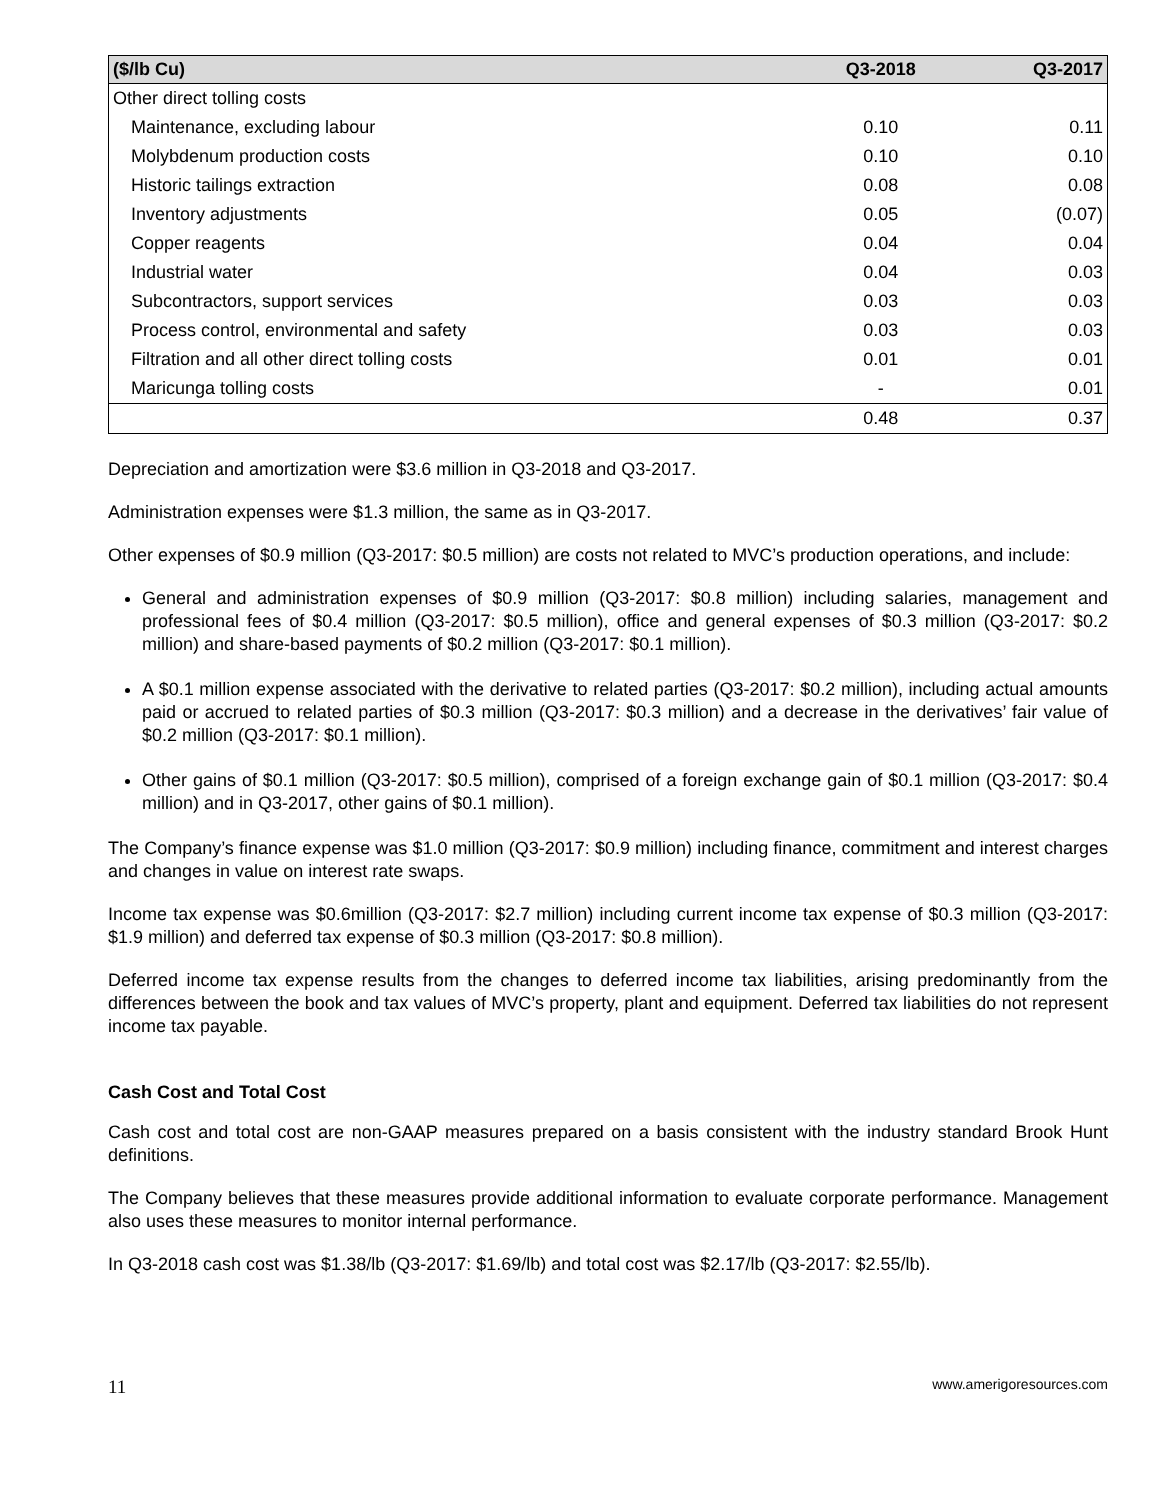| ($/lb Cu) | Q3-2018 | Q3-2017 |
| --- | --- | --- |
| Other direct tolling costs | | |
| Maintenance, excluding labour | 0.10 | 0.11 |
| Molybdenum production costs | 0.10 | 0.10 |
| Historic tailings extraction | 0.08 | 0.08 |
| Inventory adjustments | 0.05 | (0.07) |
| Copper reagents | 0.04 | 0.04 |
| Industrial water | 0.04 | 0.03 |
| Subcontractors, support services | 0.03 | 0.03 |
| Process control, environmental and safety | 0.03 | 0.03 |
| Filtration and all other direct tolling costs | 0.01 | 0.01 |
| Maricunga tolling costs | - | 0.01 |
| | 0.48 | 0.37 |
Depreciation and amortization were $3.6 million in Q3-2018 and Q3-2017.
Administration expenses were $1.3 million, the same as in Q3-2017.
Other expenses of $0.9 million (Q3-2017: $0.5 million) are costs not related to MVC’s production operations, and include:
General and administration expenses of $0.9 million (Q3-2017: $0.8 million) including salaries, management and professional fees of $0.4 million (Q3-2017: $0.5 million), office and general expenses of $0.3 million (Q3-2017: $0.2 million) and share-based payments of $0.2 million (Q3-2017: $0.1 million).
A $0.1 million expense associated with the derivative to related parties (Q3-2017: $0.2 million), including actual amounts paid or accrued to related parties of $0.3 million (Q3-2017: $0.3 million) and a decrease in the derivatives’ fair value of $0.2 million (Q3-2017: $0.1 million).
Other gains of $0.1 million (Q3-2017: $0.5 million), comprised of a foreign exchange gain of $0.1 million (Q3-2017: $0.4 million) and in Q3-2017, other gains of $0.1 million).
The Company’s finance expense was $1.0 million (Q3-2017: $0.9 million) including finance, commitment and interest charges and changes in value on interest rate swaps.
Income tax expense was $0.6million (Q3-2017: $2.7 million) including current income tax expense of $0.3 million (Q3-2017: $1.9 million) and deferred tax expense of $0.3 million (Q3-2017: $0.8 million).
Deferred income tax expense results from the changes to deferred income tax liabilities, arising predominantly from the differences between the book and tax values of MVC’s property, plant and equipment. Deferred tax liabilities do not represent income tax payable.
Cash Cost and Total Cost
Cash cost and total cost are non-GAAP measures prepared on a basis consistent with the industry standard Brook Hunt definitions.
The Company believes that these measures provide additional information to evaluate corporate performance. Management also uses these measures to monitor internal performance.
In Q3-2018 cash cost was $1.38/lb (Q3-2017: $1.69/lb) and total cost was $2.17/lb (Q3-2017: $2.55/lb).
11 www.amerigoresources.com